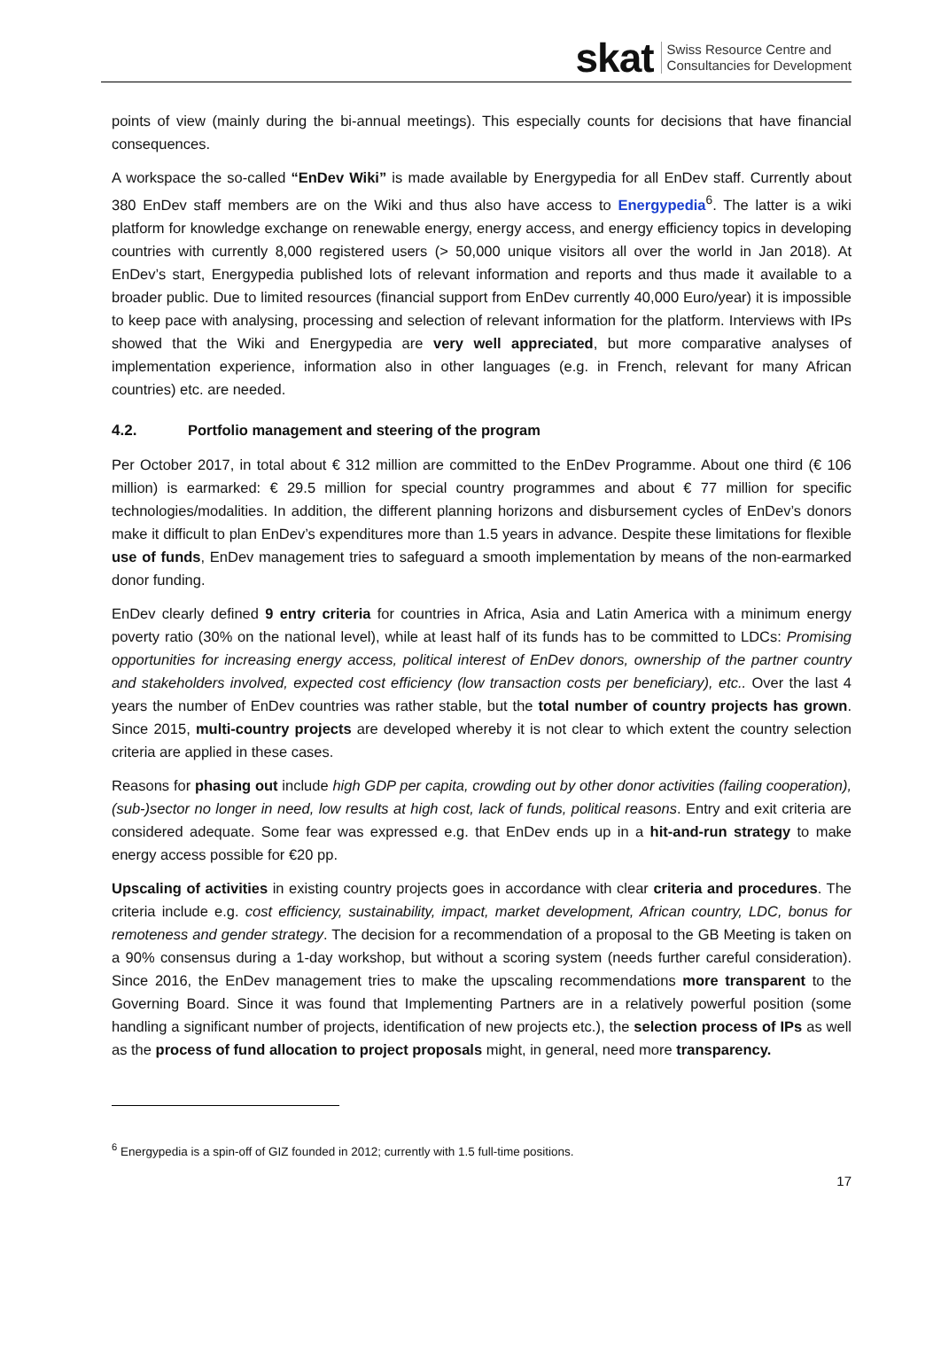skat
Swiss Resource Centre and
Consultancies for Development
points of view (mainly during the bi-annual meetings). This especially counts for decisions that have financial consequences.
A workspace the so-called “EnDev Wiki” is made available by Energypedia for all EnDev staff. Currently about 380 EnDev staff members are on the Wiki and thus also have access to Energypedia<sup>6</sup>. The latter is a wiki platform for knowledge exchange on renewable energy, energy access, and energy efficiency topics in developing countries with currently 8,000 registered users (> 50,000 unique visitors all over the world in Jan 2018). At EnDev’s start, Energypedia published lots of relevant information and reports and thus made it available to a broader public. Due to limited resources (financial support from EnDev currently 40,000 Euro/year) it is impossible to keep pace with analysing, processing and selection of relevant information for the platform. Interviews with IPs showed that the Wiki and Energypedia are very well appreciated, but more comparative analyses of implementation experience, information also in other languages (e.g. in French, relevant for many African countries) etc. are needed.
4.2. Portfolio management and steering of the program
Per October 2017, in total about € 312 million are committed to the EnDev Programme. About one third (€ 106 million) is earmarked: € 29.5 million for special country programmes and about € 77 million for specific technologies/modalities. In addition, the different planning horizons and disbursement cycles of EnDev’s donors make it difficult to plan EnDev’s expenditures more than 1.5 years in advance. Despite these limitations for flexible use of funds, EnDev management tries to safeguard a smooth implementation by means of the non-earmarked donor funding.
EnDev clearly defined 9 entry criteria for countries in Africa, Asia and Latin America with a minimum energy poverty ratio (30% on the national level), while at least half of its funds has to be committed to LDCs: Promising opportunities for increasing energy access, political interest of EnDev donors, ownership of the partner country and stakeholders involved, expected cost efficiency (low transaction costs per beneficiary), etc.. Over the last 4 years the number of EnDev countries was rather stable, but the total number of country projects has grown. Since 2015, multi-country projects are developed whereby it is not clear to which extent the country selection criteria are applied in these cases.
Reasons for phasing out include high GDP per capita, crowding out by other donor activities (failing cooperation), (sub-)sector no longer in need, low results at high cost, lack of funds, political reasons. Entry and exit criteria are considered adequate. Some fear was expressed e.g. that EnDev ends up in a hit-and-run strategy to make energy access possible for €20 pp.
Upscaling of activities in existing country projects goes in accordance with clear criteria and procedures. The criteria include e.g. cost efficiency, sustainability, impact, market development, African country, LDC, bonus for remoteness and gender strategy. The decision for a recommendation of a proposal to the GB Meeting is taken on a 90% consensus during a 1-day workshop, but without a scoring system (needs further careful consideration). Since 2016, the EnDev management tries to make the upscaling recommendations more transparent to the Governing Board. Since it was found that Implementing Partners are in a relatively powerful position (some handling a significant number of projects, identification of new projects etc.), the selection process of IPs as well as the process of fund allocation to project proposals might, in general, need more transparency.
<sup>6</sup> Energypedia is a spin-off of GIZ founded in 2012; currently with 1.5 full-time positions.
17